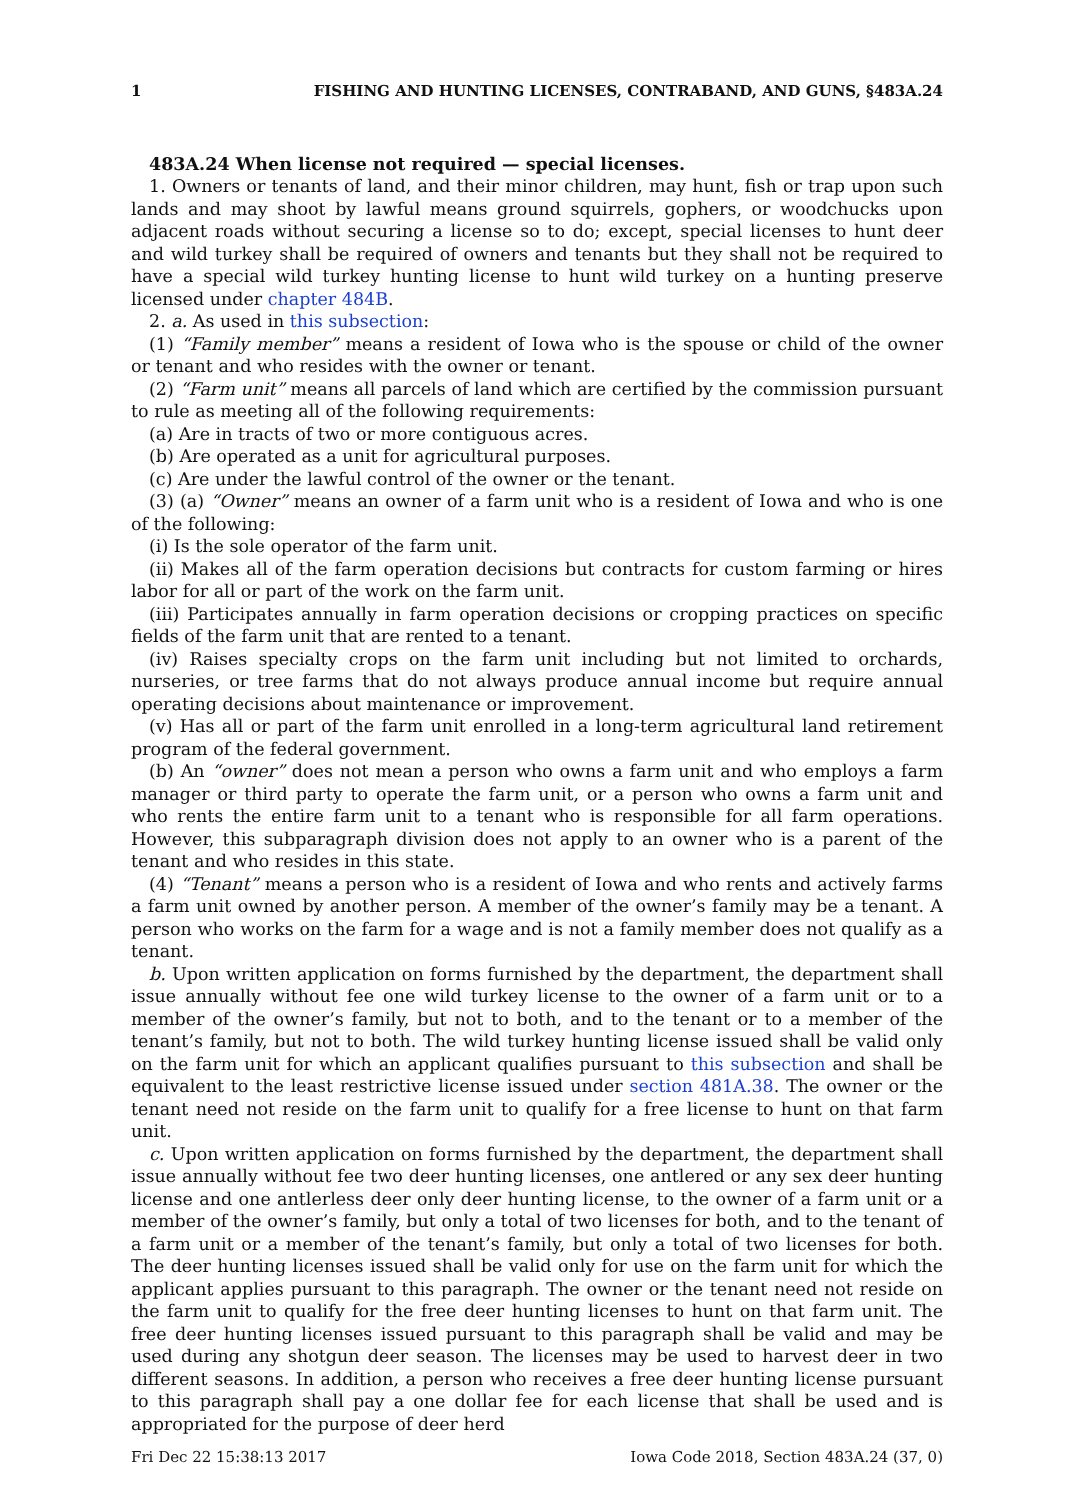1 FISHING AND HUNTING LICENSES, CONTRABAND, AND GUNS, §483A.24
483A.24 When license not required — special licenses.
1. Owners or tenants of land, and their minor children, may hunt, fish or trap upon such lands and may shoot by lawful means ground squirrels, gophers, or woodchucks upon adjacent roads without securing a license so to do; except, special licenses to hunt deer and wild turkey shall be required of owners and tenants but they shall not be required to have a special wild turkey hunting license to hunt wild turkey on a hunting preserve licensed under chapter 484B.
2. a. As used in this subsection:
(1) “Family member” means a resident of Iowa who is the spouse or child of the owner or tenant and who resides with the owner or tenant.
(2) “Farm unit” means all parcels of land which are certified by the commission pursuant to rule as meeting all of the following requirements:
(a) Are in tracts of two or more contiguous acres.
(b) Are operated as a unit for agricultural purposes.
(c) Are under the lawful control of the owner or the tenant.
(3) (a) “Owner” means an owner of a farm unit who is a resident of Iowa and who is one of the following:
(i) Is the sole operator of the farm unit.
(ii) Makes all of the farm operation decisions but contracts for custom farming or hires labor for all or part of the work on the farm unit.
(iii) Participates annually in farm operation decisions or cropping practices on specific fields of the farm unit that are rented to a tenant.
(iv) Raises specialty crops on the farm unit including but not limited to orchards, nurseries, or tree farms that do not always produce annual income but require annual operating decisions about maintenance or improvement.
(v) Has all or part of the farm unit enrolled in a long-term agricultural land retirement program of the federal government.
(b) An “owner” does not mean a person who owns a farm unit and who employs a farm manager or third party to operate the farm unit, or a person who owns a farm unit and who rents the entire farm unit to a tenant who is responsible for all farm operations. However, this subparagraph division does not apply to an owner who is a parent of the tenant and who resides in this state.
(4) “Tenant” means a person who is a resident of Iowa and who rents and actively farms a farm unit owned by another person. A member of the owner’s family may be a tenant. A person who works on the farm for a wage and is not a family member does not qualify as a tenant.
b. Upon written application on forms furnished by the department, the department shall issue annually without fee one wild turkey license to the owner of a farm unit or to a member of the owner’s family, but not to both, and to the tenant or to a member of the tenant’s family, but not to both. The wild turkey hunting license issued shall be valid only on the farm unit for which an applicant qualifies pursuant to this subsection and shall be equivalent to the least restrictive license issued under section 481A.38. The owner or the tenant need not reside on the farm unit to qualify for a free license to hunt on that farm unit.
c. Upon written application on forms furnished by the department, the department shall issue annually without fee two deer hunting licenses, one antlered or any sex deer hunting license and one antlerless deer only deer hunting license, to the owner of a farm unit or a member of the owner’s family, but only a total of two licenses for both, and to the tenant of a farm unit or a member of the tenant’s family, but only a total of two licenses for both. The deer hunting licenses issued shall be valid only for use on the farm unit for which the applicant applies pursuant to this paragraph. The owner or the tenant need not reside on the farm unit to qualify for the free deer hunting licenses to hunt on that farm unit. The free deer hunting licenses issued pursuant to this paragraph shall be valid and may be used during any shotgun deer season. The licenses may be used to harvest deer in two different seasons. In addition, a person who receives a free deer hunting license pursuant to this paragraph shall pay a one dollar fee for each license that shall be used and is appropriated for the purpose of deer herd
Fri Dec 22 15:38:13 2017 Iowa Code 2018, Section 483A.24 (37, 0)